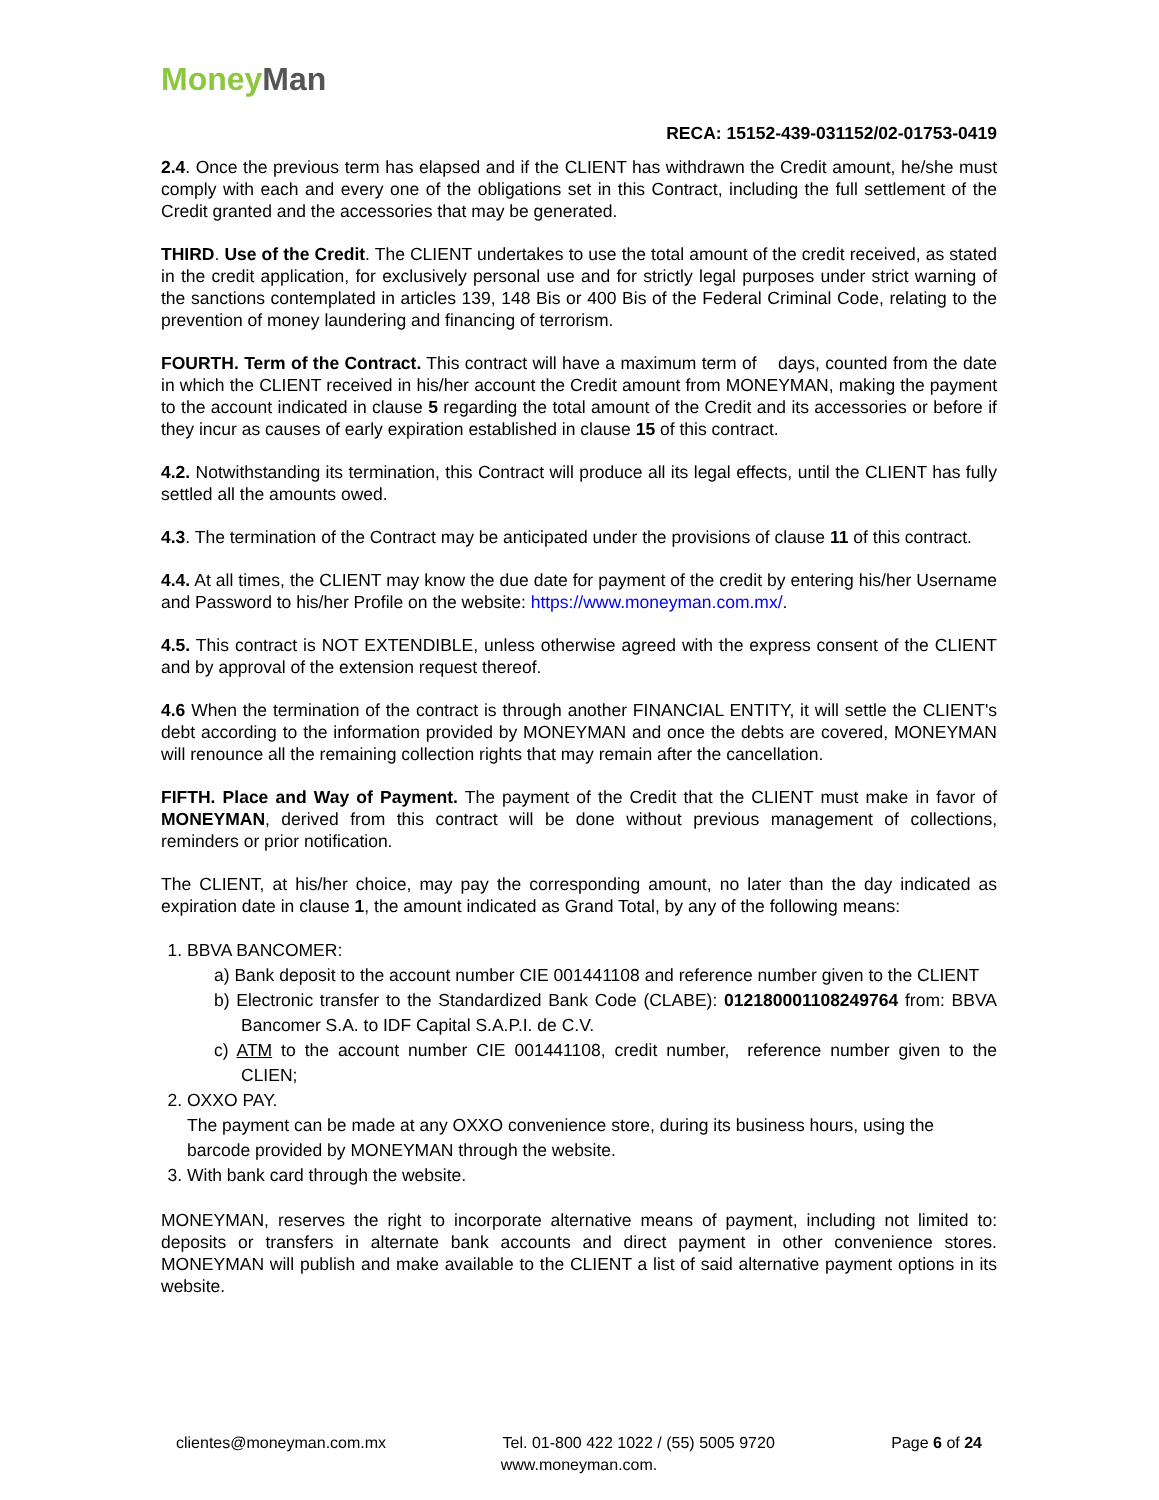Money Man
RECA: 15152-439-031152/02-01753-0419
2.4. Once the previous term has elapsed and if the CLIENT has withdrawn the Credit amount, he/she must comply with each and every one of the obligations set in this Contract, including the full settlement of the Credit granted and the accessories that may be generated.
THIRD. Use of the Credit. The CLIENT undertakes to use the total amount of the credit received, as stated in the credit application, for exclusively personal use and for strictly legal purposes under strict warning of the sanctions contemplated in articles 139, 148 Bis or 400 Bis of the Federal Criminal Code, relating to the prevention of money laundering and financing of terrorism.
FOURTH. Term of the Contract. This contract will have a maximum term of days, counted from the date in which the CLIENT received in his/her account the Credit amount from MONEYMAN, making the payment to the account indicated in clause 5 regarding the total amount of the Credit and its accessories or before if they incur as causes of early expiration established in clause 15 of this contract.
4.2. Notwithstanding its termination, this Contract will produce all its legal effects, until the CLIENT has fully settled all the amounts owed.
4.3. The termination of the Contract may be anticipated under the provisions of clause 11 of this contract.
4.4. At all times, the CLIENT may know the due date for payment of the credit by entering his/her Username and Password to his/her Profile on the website: https://www.moneyman.com.mx/.
4.5. This contract is NOT EXTENDIBLE, unless otherwise agreed with the express consent of the CLIENT and by approval of the extension request thereof.
4.6 When the termination of the contract is through another FINANCIAL ENTITY, it will settle the CLIENT's debt according to the information provided by MONEYMAN and once the debts are covered, MONEYMAN will renounce all the remaining collection rights that may remain after the cancellation.
FIFTH. Place and Way of Payment. The payment of the Credit that the CLIENT must make in favor of MONEYMAN, derived from this contract will be done without previous management of collections, reminders or prior notification.
The CLIENT, at his/her choice, may pay the corresponding amount, no later than the day indicated as expiration date in clause 1, the amount indicated as Grand Total, by any of the following means:
1. BBVA BANCOMER:
a) Bank deposit to the account number CIE 001441108 and reference number given to the CLIENT
b) Electronic transfer to the Standardized Bank Code (CLABE): 012180001108249764 from: BBVA Bancomer S.A. to IDF Capital S.A.P.I. de C.V.
c) ATM to the account number CIE 001441108, credit number, reference number given to the CLIEN;
2. OXXO PAY.
The payment can be made at any OXXO convenience store, during its business hours, using the barcode provided by MONEYMAN through the website.
3. With bank card through the website.
MONEYMAN, reserves the right to incorporate alternative means of payment, including not limited to: deposits or transfers in alternate bank accounts and direct payment in other convenience stores. MONEYMAN will publish and make available to the CLIENT a list of said alternative payment options in its website.
clientes@moneyman.com.mx Tel. 01-800 422 1022 / (55) 5005 9720 Page 6 of 24
www.moneyman.com.